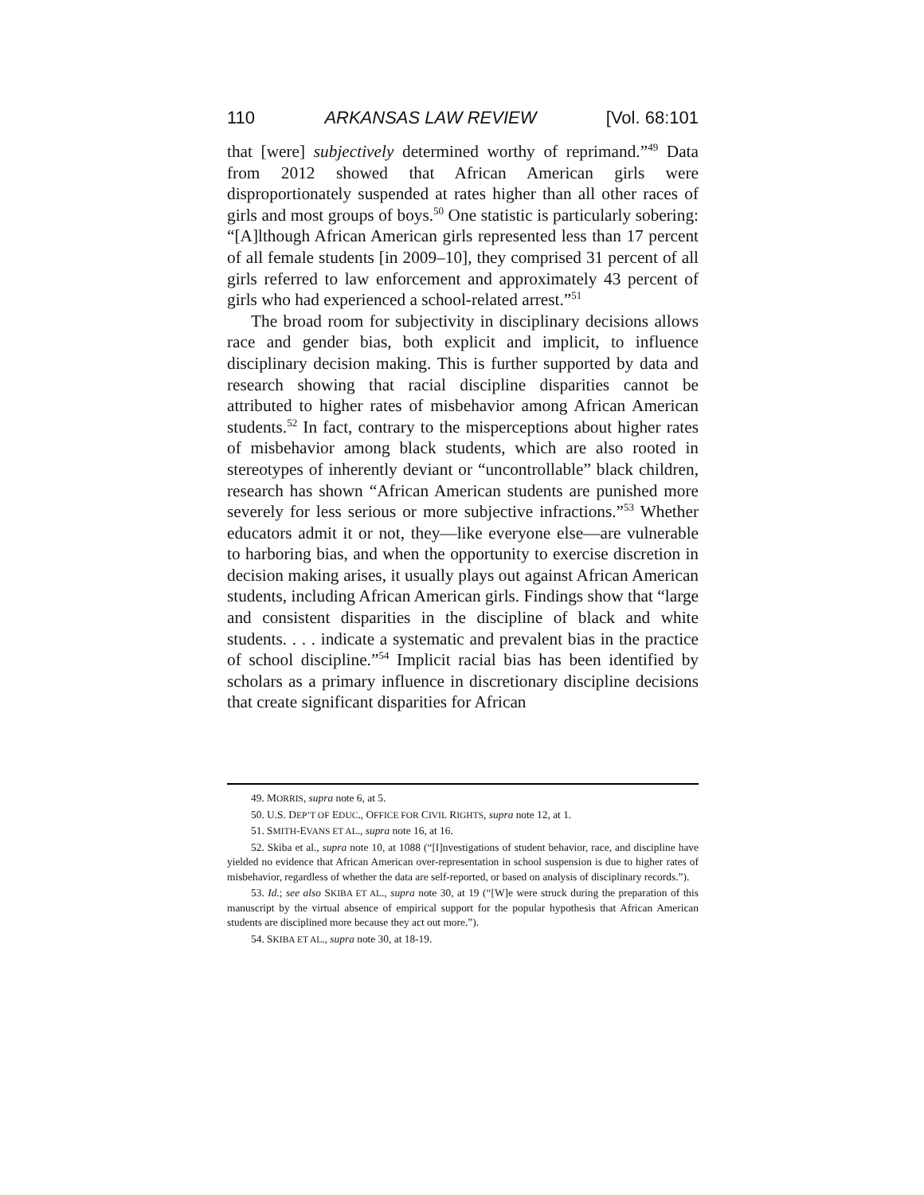110 ARKANSAS LAW REVIEW [Vol. 68:101
that [were] subjectively determined worthy of reprimand.”<sup>49</sup> Data from 2012 showed that African American girls were disproportionately suspended at rates higher than all other races of girls and most groups of boys.<sup>50</sup> One statistic is particularly sobering: “[A]lthough African American girls represented less than 17 percent of all female students [in 2009–10], they comprised 31 percent of all girls referred to law enforcement and approximately 43 percent of girls who had experienced a school-related arrest.”<sup>51</sup>
The broad room for subjectivity in disciplinary decisions allows race and gender bias, both explicit and implicit, to influence disciplinary decision making. This is further supported by data and research showing that racial discipline disparities cannot be attributed to higher rates of misbehavior among African American students.<sup>52</sup> In fact, contrary to the misperceptions about higher rates of misbehavior among black students, which are also rooted in stereotypes of inherently deviant or “uncontrollable” black children, research has shown “African American students are punished more severely for less serious or more subjective infractions.”<sup>53</sup> Whether educators admit it or not, they—like everyone else—are vulnerable to harboring bias, and when the opportunity to exercise discretion in decision making arises, it usually plays out against African American students, including African American girls. Findings show that “large and consistent disparities in the discipline of black and white students. . . . indicate a systematic and prevalent bias in the practice of school discipline.”<sup>54</sup> Implicit racial bias has been identified by scholars as a primary influence in discretionary discipline decisions that create significant disparities for African
49. MORRIS, supra note 6, at 5.
50. U.S. DEP’T OF EDUC., OFFICE FOR CIVIL RIGHTS, supra note 12, at 1.
51. SMITH-EVANS ET AL., supra note 16, at 16.
52. Skiba et al., supra note 10, at 1088 (“[I]nvestigations of student behavior, race, and discipline have yielded no evidence that African American over-representation in school suspension is due to higher rates of misbehavior, regardless of whether the data are self-reported, or based on analysis of disciplinary records.”).
53. Id.; see also SKIBA ET AL., supra note 30, at 19 (“[W]e were struck during the preparation of this manuscript by the virtual absence of empirical support for the popular hypothesis that African American students are disciplined more because they act out more.”).
54. SKIBA ET AL., supra note 30, at 18-19.